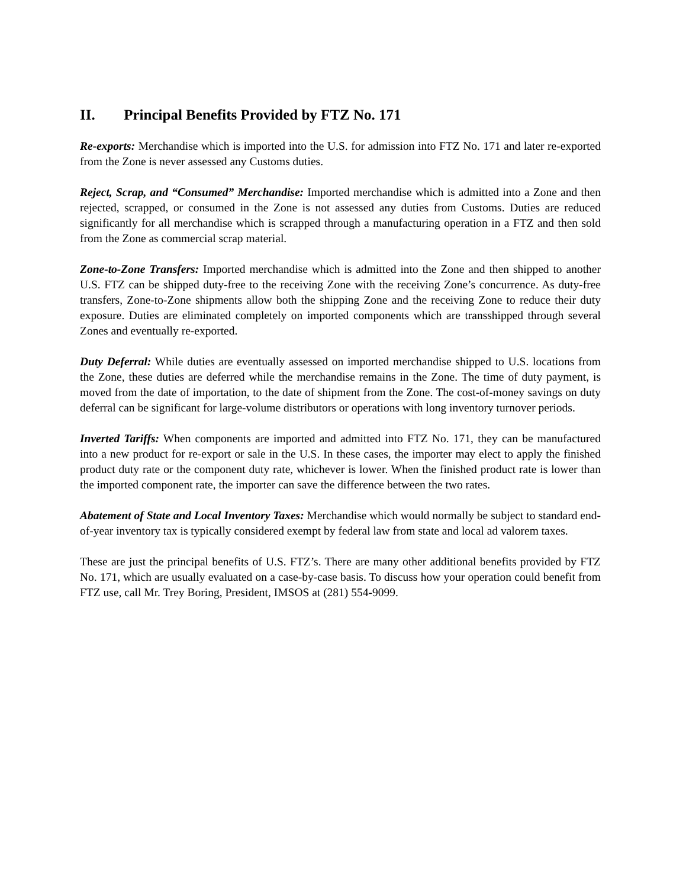II. Principal Benefits Provided by FTZ No. 171
Re-exports: Merchandise which is imported into the U.S. for admission into FTZ No. 171 and later re-exported from the Zone is never assessed any Customs duties.
Reject, Scrap, and “Consumed” Merchandise: Imported merchandise which is admitted into a Zone and then rejected, scrapped, or consumed in the Zone is not assessed any duties from Customs. Duties are reduced significantly for all merchandise which is scrapped through a manufacturing operation in a FTZ and then sold from the Zone as commercial scrap material.
Zone-to-Zone Transfers: Imported merchandise which is admitted into the Zone and then shipped to another U.S. FTZ can be shipped duty-free to the receiving Zone with the receiving Zone’s concurrence. As duty-free transfers, Zone-to-Zone shipments allow both the shipping Zone and the receiving Zone to reduce their duty exposure. Duties are eliminated completely on imported components which are transshipped through several Zones and eventually re-exported.
Duty Deferral: While duties are eventually assessed on imported merchandise shipped to U.S. locations from the Zone, these duties are deferred while the merchandise remains in the Zone. The time of duty payment, is moved from the date of importation, to the date of shipment from the Zone. The cost-of-money savings on duty deferral can be significant for large-volume distributors or operations with long inventory turnover periods.
Inverted Tariffs: When components are imported and admitted into FTZ No. 171, they can be manufactured into a new product for re-export or sale in the U.S. In these cases, the importer may elect to apply the finished product duty rate or the component duty rate, whichever is lower. When the finished product rate is lower than the imported component rate, the importer can save the difference between the two rates.
Abatement of State and Local Inventory Taxes: Merchandise which would normally be subject to standard end-of-year inventory tax is typically considered exempt by federal law from state and local ad valorem taxes.
These are just the principal benefits of U.S. FTZ’s. There are many other additional benefits provided by FTZ No. 171, which are usually evaluated on a case-by-case basis. To discuss how your operation could benefit from FTZ use, call Mr. Trey Boring, President, IMSOS at (281) 554-9099.